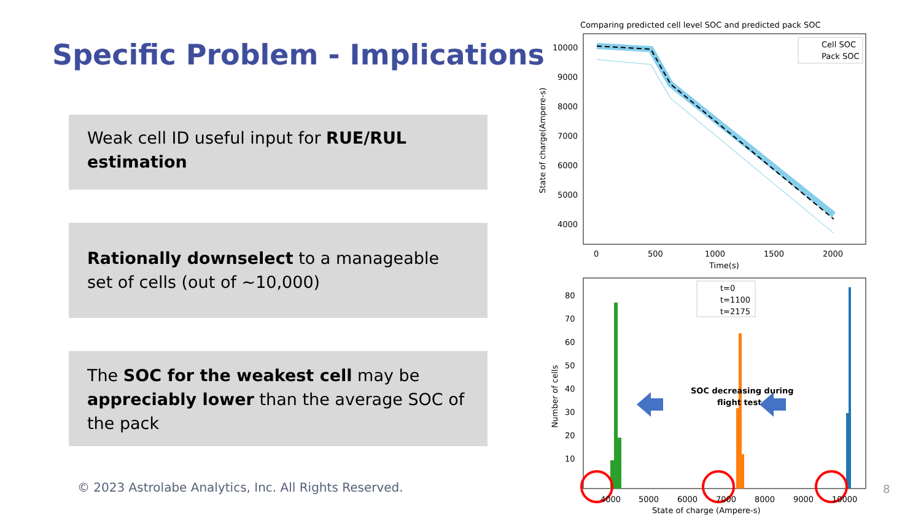Specific Problem - Implications
Weak cell ID useful input for RUE/RUL estimation
Rationally downselect to a manageable set of cells (out of ~10,000)
The SOC for the weakest cell may be appreciably lower than the average SOC of the pack
© 2023 Astrolabe Analytics, Inc. All Rights Reserved.
8
Comparing predicted cell level SOC and predicted pack SOC
Cell SOC
Pack SOC
10000
9000
8000
7000
6000
5000
4000
0
500
1000
1500
2000
Time(s)
State of charge(Ampere-s)
t=0
t=1100
t=2175
SOC decreasing during
flight test
80
70
60
50
40
30
20
10
4000
5000
6000
7000
8000
9000
10000
State of charge (Ampere-s)
Number of cells